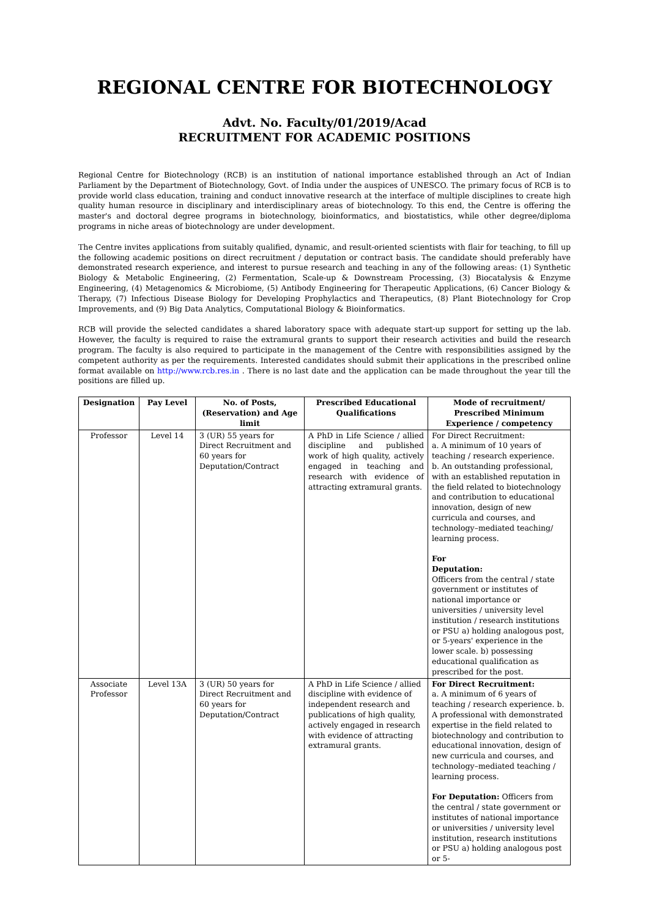REGIONAL CENTRE FOR BIOTECHNOLOGY
Advt. No. Faculty/01/2019/Acad
RECRUITMENT FOR ACADEMIC POSITIONS
Regional Centre for Biotechnology (RCB) is an institution of national importance established through an Act of Indian Parliament by the Department of Biotechnology, Govt. of India under the auspices of UNESCO. The primary focus of RCB is to provide world class education, training and conduct innovative research at the interface of multiple disciplines to create high quality human resource in disciplinary and interdisciplinary areas of biotechnology. To this end, the Centre is offering the master's and doctoral degree programs in biotechnology, bioinformatics, and biostatistics, while other degree/diploma programs in niche areas of biotechnology are under development.
The Centre invites applications from suitably qualified, dynamic, and result-oriented scientists with flair for teaching, to fill up the following academic positions on direct recruitment / deputation or contract basis. The candidate should preferably have demonstrated research experience, and interest to pursue research and teaching in any of the following areas: (1) Synthetic Biology & Metabolic Engineering, (2) Fermentation, Scale-up & Downstream Processing, (3) Biocatalysis & Enzyme Engineering, (4) Metagenomics & Microbiome, (5) Antibody Engineering for Therapeutic Applications, (6) Cancer Biology & Therapy, (7) Infectious Disease Biology for Developing Prophylactics and Therapeutics, (8) Plant Biotechnology for Crop Improvements, and (9) Big Data Analytics, Computational Biology & Bioinformatics.
RCB will provide the selected candidates a shared laboratory space with adequate start-up support for setting up the lab. However, the faculty is required to raise the extramural grants to support their research activities and build the research program. The faculty is also required to participate in the management of the Centre with responsibilities assigned by the competent authority as per the requirements. Interested candidates should submit their applications in the prescribed online format available on http://www.rcb.res.in . There is no last date and the application can be made throughout the year till the positions are filled up.
| Designation | Pay Level | No. of Posts, (Reservation) and Age limit | Prescribed Educational Qualifications | Mode of recruitment/ Prescribed Minimum Experience / competency |
| --- | --- | --- | --- | --- |
| Professor | Level 14 | 3 (UR) 55 years for Direct Recruitment and 60 years for Deputation/Contract | A PhD in Life Science / allied discipline and published work of high quality, actively engaged in teaching and research with evidence of attracting extramural grants. | For Direct Recruitment: a. A minimum of 10 years of teaching / research experience. b. An outstanding professional, with an established reputation in the field related to biotechnology and contribution to educational innovation, design of new curricula and courses, and technology–mediated teaching/ learning process. For Deputation: Officers from the central / state government or institutes of national importance or universities / university level institution / research institutions or PSU a) holding analogous post, or 5-years' experience in the lower scale. b) possessing educational qualification as prescribed for the post. |
| Associate Professor | Level 13A | 3 (UR) 50 years for Direct Recruitment and 60 years for Deputation/Contract | A PhD in Life Science / allied discipline with evidence of independent research and publications of high quality, actively engaged in research with evidence of attracting extramural grants. | For Direct Recruitment: a. A minimum of 6 years of teaching / research experience. b. A professional with demonstrated expertise in the field related to biotechnology and contribution to educational innovation, design of new curricula and courses, and technology–mediated teaching / learning process. For Deputation: Officers from the central / state government or institutes of national importance or universities / university level institution, research institutions or PSU a) holding analogous post or 5- |